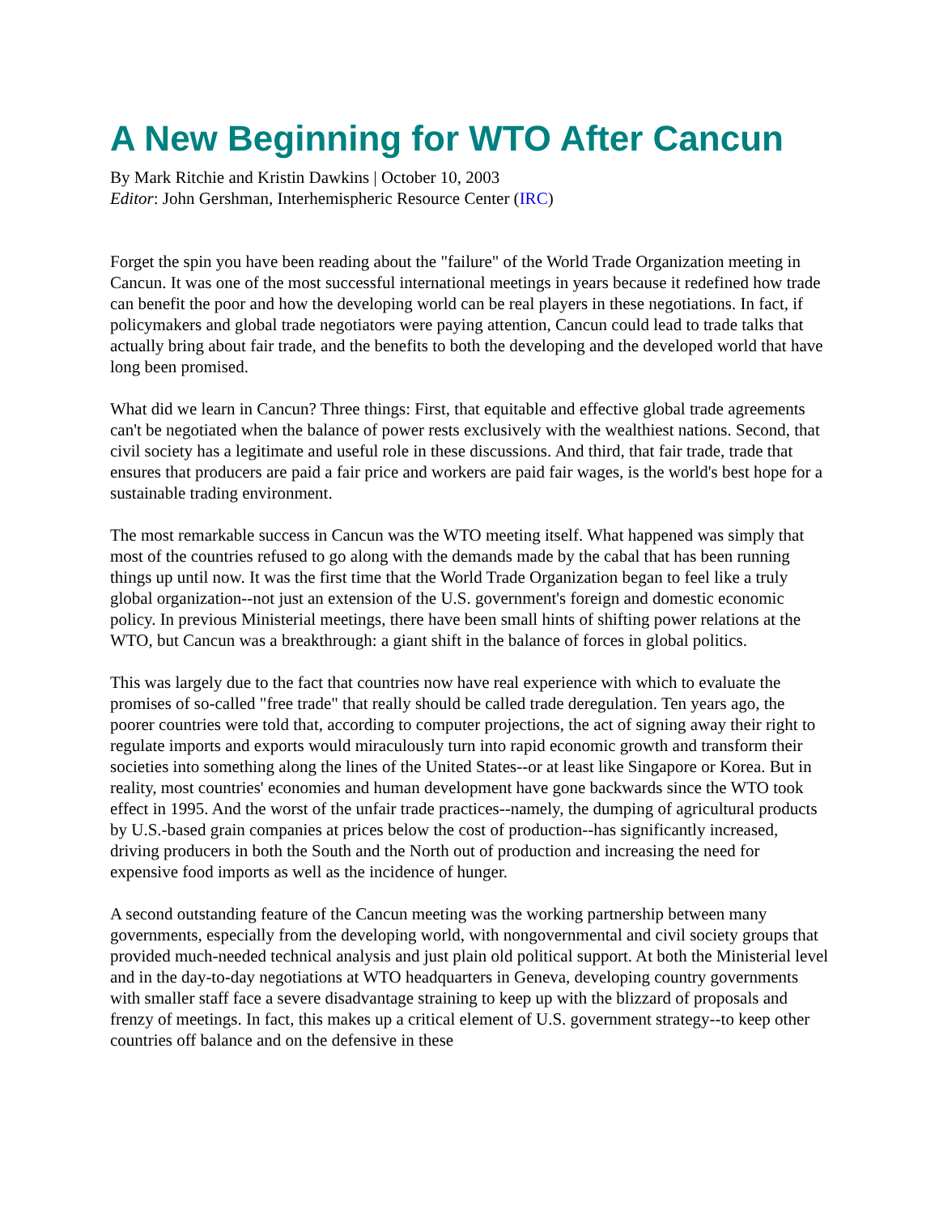A New Beginning for WTO After Cancun
By Mark Ritchie and Kristin Dawkins | October 10, 2003
Editor: John Gershman, Interhemispheric Resource Center (IRC)
Forget the spin you have been reading about the "failure" of the World Trade Organization meeting in Cancun. It was one of the most successful international meetings in years because it redefined how trade can benefit the poor and how the developing world can be real players in these negotiations. In fact, if policymakers and global trade negotiators were paying attention, Cancun could lead to trade talks that actually bring about fair trade, and the benefits to both the developing and the developed world that have long been promised.
What did we learn in Cancun? Three things: First, that equitable and effective global trade agreements can't be negotiated when the balance of power rests exclusively with the wealthiest nations. Second, that civil society has a legitimate and useful role in these discussions. And third, that fair trade, trade that ensures that producers are paid a fair price and workers are paid fair wages, is the world's best hope for a sustainable trading environment.
The most remarkable success in Cancun was the WTO meeting itself. What happened was simply that most of the countries refused to go along with the demands made by the cabal that has been running things up until now. It was the first time that the World Trade Organization began to feel like a truly global organization--not just an extension of the U.S. government's foreign and domestic economic policy. In previous Ministerial meetings, there have been small hints of shifting power relations at the WTO, but Cancun was a breakthrough: a giant shift in the balance of forces in global politics.
This was largely due to the fact that countries now have real experience with which to evaluate the promises of so-called "free trade" that really should be called trade deregulation. Ten years ago, the poorer countries were told that, according to computer projections, the act of signing away their right to regulate imports and exports would miraculously turn into rapid economic growth and transform their societies into something along the lines of the United States--or at least like Singapore or Korea. But in reality, most countries' economies and human development have gone backwards since the WTO took effect in 1995. And the worst of the unfair trade practices--namely, the dumping of agricultural products by U.S.-based grain companies at prices below the cost of production--has significantly increased, driving producers in both the South and the North out of production and increasing the need for expensive food imports as well as the incidence of hunger.
A second outstanding feature of the Cancun meeting was the working partnership between many governments, especially from the developing world, with nongovernmental and civil society groups that provided much-needed technical analysis and just plain old political support. At both the Ministerial level and in the day-to-day negotiations at WTO headquarters in Geneva, developing country governments with smaller staff face a severe disadvantage straining to keep up with the blizzard of proposals and frenzy of meetings. In fact, this makes up a critical element of U.S. government strategy--to keep other countries off balance and on the defensive in these